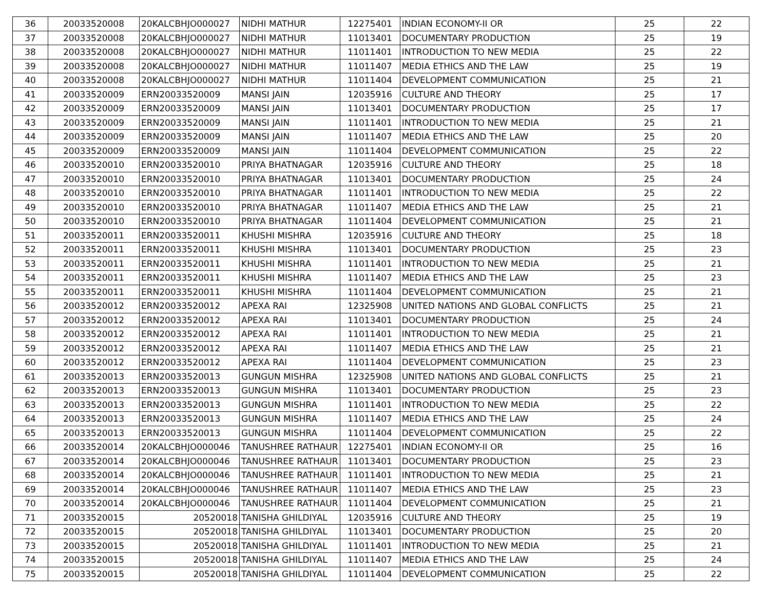| 36 | 20033520008 | 20KALCBHJO000027 | NIDHI MATHUR | 12275401 | INDIAN ECONOMY-II OR | 25 | 22 |
| 37 | 20033520008 | 20KALCBHJO000027 | NIDHI MATHUR | 11013401 | DOCUMENTARY PRODUCTION | 25 | 19 |
| 38 | 20033520008 | 20KALCBHJO000027 | NIDHI MATHUR | 11011401 | INTRODUCTION TO NEW MEDIA | 25 | 22 |
| 39 | 20033520008 | 20KALCBHJO000027 | NIDHI MATHUR | 11011407 | MEDIA ETHICS AND THE LAW | 25 | 19 |
| 40 | 20033520008 | 20KALCBHJO000027 | NIDHI MATHUR | 11011404 | DEVELOPMENT COMMUNICATION | 25 | 21 |
| 41 | 20033520009 | ERN20033520009 | MANSI JAIN | 12035916 | CULTURE AND THEORY | 25 | 17 |
| 42 | 20033520009 | ERN20033520009 | MANSI JAIN | 11013401 | DOCUMENTARY PRODUCTION | 25 | 17 |
| 43 | 20033520009 | ERN20033520009 | MANSI JAIN | 11011401 | INTRODUCTION TO NEW MEDIA | 25 | 21 |
| 44 | 20033520009 | ERN20033520009 | MANSI JAIN | 11011407 | MEDIA ETHICS AND THE LAW | 25 | 20 |
| 45 | 20033520009 | ERN20033520009 | MANSI JAIN | 11011404 | DEVELOPMENT COMMUNICATION | 25 | 22 |
| 46 | 20033520010 | ERN20033520010 | PRIYA BHATNAGAR | 12035916 | CULTURE AND THEORY | 25 | 18 |
| 47 | 20033520010 | ERN20033520010 | PRIYA BHATNAGAR | 11013401 | DOCUMENTARY PRODUCTION | 25 | 24 |
| 48 | 20033520010 | ERN20033520010 | PRIYA BHATNAGAR | 11011401 | INTRODUCTION TO NEW MEDIA | 25 | 22 |
| 49 | 20033520010 | ERN20033520010 | PRIYA BHATNAGAR | 11011407 | MEDIA ETHICS AND THE LAW | 25 | 21 |
| 50 | 20033520010 | ERN20033520010 | PRIYA BHATNAGAR | 11011404 | DEVELOPMENT COMMUNICATION | 25 | 21 |
| 51 | 20033520011 | ERN20033520011 | KHUSHI MISHRA | 12035916 | CULTURE AND THEORY | 25 | 18 |
| 52 | 20033520011 | ERN20033520011 | KHUSHI MISHRA | 11013401 | DOCUMENTARY PRODUCTION | 25 | 23 |
| 53 | 20033520011 | ERN20033520011 | KHUSHI MISHRA | 11011401 | INTRODUCTION TO NEW MEDIA | 25 | 21 |
| 54 | 20033520011 | ERN20033520011 | KHUSHI MISHRA | 11011407 | MEDIA ETHICS AND THE LAW | 25 | 23 |
| 55 | 20033520011 | ERN20033520011 | KHUSHI MISHRA | 11011404 | DEVELOPMENT COMMUNICATION | 25 | 21 |
| 56 | 20033520012 | ERN20033520012 | APEXA RAI | 12325908 | UNITED NATIONS AND GLOBAL CONFLICTS | 25 | 21 |
| 57 | 20033520012 | ERN20033520012 | APEXA RAI | 11013401 | DOCUMENTARY PRODUCTION | 25 | 24 |
| 58 | 20033520012 | ERN20033520012 | APEXA RAI | 11011401 | INTRODUCTION TO NEW MEDIA | 25 | 21 |
| 59 | 20033520012 | ERN20033520012 | APEXA RAI | 11011407 | MEDIA ETHICS AND THE LAW | 25 | 21 |
| 60 | 20033520012 | ERN20033520012 | APEXA RAI | 11011404 | DEVELOPMENT COMMUNICATION | 25 | 23 |
| 61 | 20033520013 | ERN20033520013 | GUNGUN MISHRA | 12325908 | UNITED NATIONS AND GLOBAL CONFLICTS | 25 | 21 |
| 62 | 20033520013 | ERN20033520013 | GUNGUN MISHRA | 11013401 | DOCUMENTARY PRODUCTION | 25 | 23 |
| 63 | 20033520013 | ERN20033520013 | GUNGUN MISHRA | 11011401 | INTRODUCTION TO NEW MEDIA | 25 | 22 |
| 64 | 20033520013 | ERN20033520013 | GUNGUN MISHRA | 11011407 | MEDIA ETHICS AND THE LAW | 25 | 24 |
| 65 | 20033520013 | ERN20033520013 | GUNGUN MISHRA | 11011404 | DEVELOPMENT COMMUNICATION | 25 | 22 |
| 66 | 20033520014 | 20KALCBHJO000046 | TANUSHREE RATHAUR | 12275401 | INDIAN ECONOMY-II OR | 25 | 16 |
| 67 | 20033520014 | 20KALCBHJO000046 | TANUSHREE RATHAUR | 11013401 | DOCUMENTARY PRODUCTION | 25 | 23 |
| 68 | 20033520014 | 20KALCBHJO000046 | TANUSHREE RATHAUR | 11011401 | INTRODUCTION TO NEW MEDIA | 25 | 21 |
| 69 | 20033520014 | 20KALCBHJO000046 | TANUSHREE RATHAUR | 11011407 | MEDIA ETHICS AND THE LAW | 25 | 23 |
| 70 | 20033520014 | 20KALCBHJO000046 | TANUSHREE RATHAUR | 11011404 | DEVELOPMENT COMMUNICATION | 25 | 21 |
| 71 | 20033520015 | 20520018 | TANISHA GHILDIYAL | 12035916 | CULTURE AND THEORY | 25 | 19 |
| 72 | 20033520015 | 20520018 | TANISHA GHILDIYAL | 11013401 | DOCUMENTARY PRODUCTION | 25 | 20 |
| 73 | 20033520015 | 20520018 | TANISHA GHILDIYAL | 11011401 | INTRODUCTION TO NEW MEDIA | 25 | 21 |
| 74 | 20033520015 | 20520018 | TANISHA GHILDIYAL | 11011407 | MEDIA ETHICS AND THE LAW | 25 | 24 |
| 75 | 20033520015 | 20520018 | TANISHA GHILDIYAL | 11011404 | DEVELOPMENT COMMUNICATION | 25 | 22 |